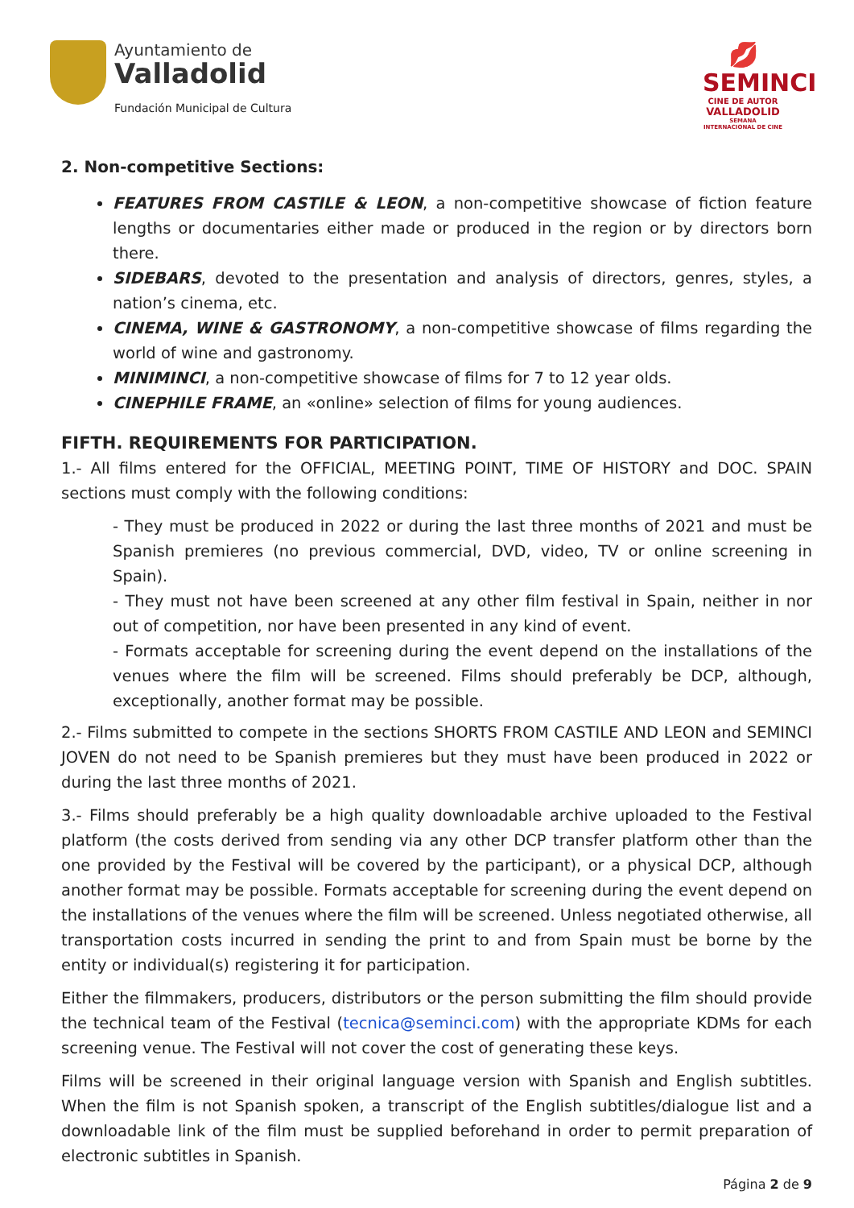Ayuntamiento de
Valladolid
Fundación Municipal de Cultura
💋
SEMINCI
CINE DE AUTOR
VALLADOLID
SEMANA INTERNACIONAL DE CINE
2. Non-competitive Sections:
FEATURES FROM CASTILE & LEON, a non-competitive showcase of fiction feature lengths or documentaries either made or produced in the region or by directors born there.
SIDEBARS, devoted to the presentation and analysis of directors, genres, styles, a nation’s cinema, etc.
CINEMA, WINE & GASTRONOMY, a non-competitive showcase of films regarding the world of wine and gastronomy.
MINIMINCI, a non-competitive showcase of films for 7 to 12 year olds.
CINEPHILE FRAME, an «online» selection of films for young audiences.
FIFTH. REQUIREMENTS FOR PARTICIPATION.
1.- All films entered for the OFFICIAL, MEETING POINT, TIME OF HISTORY and DOC. SPAIN sections must comply with the following conditions:
- They must be produced in 2022 or during the last three months of 2021 and must be Spanish premieres (no previous commercial, DVD, video, TV or online screening in Spain).
- They must not have been screened at any other film festival in Spain, neither in nor out of competition, nor have been presented in any kind of event.
- Formats acceptable for screening during the event depend on the installations of the venues where the film will be screened. Films should preferably be DCP, although, exceptionally, another format may be possible.
2.- Films submitted to compete in the sections SHORTS FROM CASTILE AND LEON and SEMINCI JOVEN do not need to be Spanish premieres but they must have been produced in 2022 or during the last three months of 2021.
3.- Films should preferably be a high quality downloadable archive uploaded to the Festival platform (the costs derived from sending via any other DCP transfer platform other than the one provided by the Festival will be covered by the participant), or a physical DCP, although another format may be possible. Formats acceptable for screening during the event depend on the installations of the venues where the film will be screened. Unless negotiated otherwise, all transportation costs incurred in sending the print to and from Spain must be borne by the entity or individual(s) registering it for participation.
Either the filmmakers, producers, distributors or the person submitting the film should provide the technical team of the Festival (tecnica@seminci.com) with the appropriate KDMs for each screening venue. The Festival will not cover the cost of generating these keys.
Films will be screened in their original language version with Spanish and English subtitles. When the film is not Spanish spoken, a transcript of the English subtitles/dialogue list and a downloadable link of the film must be supplied beforehand in order to permit preparation of electronic subtitles in Spanish.
Página 2 de 9